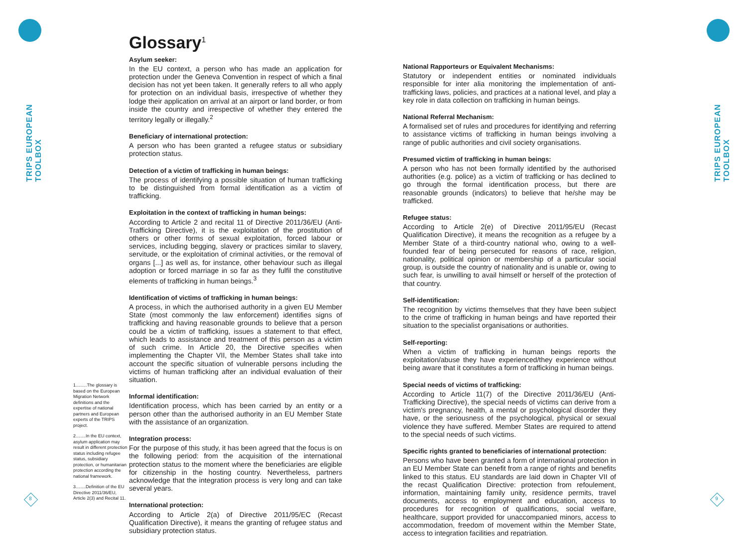TRIPS EUROPEAN TOOLBOX
TRIPS EUROPEAN TOOLBOX
8 9
1.........The glossary is based on the European Migration Network definitions and the expertise of national partners and European experts of the TRIPS project.
2........In the EU context, asylum application may result in different protection status including refugee status, subsidiary protection, or humanitarian protection according the national framework.
3........Definition of the EU Directive 2011/36/EU, Article 2(3) and Recital 11.
Glossary<sup>1</sup>
Asylum seeker:
In the EU context, a person who has made an application for protection under the Geneva Convention in respect of which a final decision has not yet been taken. It generally refers to all who apply for protection on an individual basis, irrespective of whether they lodge their application on arrival at an airport or land border, or from inside the country and irrespective of whether they entered the territory legally or illegally.<sup>2</sup>
Beneficiary of international protection:
A person who has been granted a refugee status or subsidiary protection status.
Detection of a victim of trafficking in human beings:
The process of identifying a possible situation of human trafficking to be distinguished from formal identification as a victim of trafficking.
Exploitation in the context of trafficking in human beings:
According to Article 2 and recital 11 of Directive 2011/36/EU (Anti-Trafficking Directive), it is the exploitation of the prostitution of others or other forms of sexual exploitation, forced labour or services, including begging, slavery or practices similar to slavery, servitude, or the exploitation of criminal activities, or the removal of organs [...] as well as, for instance, other behaviour such as illegal adoption or forced marriage in so far as they fulfil the constitutive elements of trafficking in human beings.<sup>3</sup>
Identification of victims of trafficking in human beings:
A process, in which the authorised authority in a given EU Member State (most commonly the law enforcement) identifies signs of trafficking and having reasonable grounds to believe that a person could be a victim of trafficking, issues a statement to that effect, which leads to assistance and treatment of this person as a victim of such crime. In Article 20, the Directive specifies when implementing the Chapter VII, the Member States shall take into account the specific situation of vulnerable persons including the victims of human trafficking after an individual evaluation of their situation.
Informal identification:
Identification process, which has been carried by an entity or a person other than the authorised authority in an EU Member State with the assistance of an organization.
Integration process:
For the purpose of this study, it has been agreed that the focus is on the following period: from the acquisition of the international protection status to the moment where the beneficiaries are eligible for citizenship in the hosting country. Nevertheless, partners acknowledge that the integration process is very long and can take several years.
International protection:
According to Article 2(a) of Directive 2011/95/EC (Recast Qualification Directive), it means the granting of refugee status and subsidiary protection status.
National Rapporteurs or Equivalent Mechanisms:
Statutory or independent entities or nominated individuals responsible for inter alia monitoring the implementation of anti-trafficking laws, policies, and practices at a national level, and play a key role in data collection on trafficking in human beings.
National Referral Mechanism:
A formalised set of rules and procedures for identifying and referring to assistance victims of trafficking in human beings involving a range of public authorities and civil society organisations.
Presumed victim of trafficking in human beings:
A person who has not been formally identified by the authorised authorities (e.g. police) as a victim of trafficking or has declined to go through the formal identification process, but there are reasonable grounds (indicators) to believe that he/she may be trafficked.
Refugee status:
According to Article 2(e) of Directive 2011/95/EU (Recast Qualification Directive), it means the recognition as a refugee by a Member State of a third-country national who, owing to a well-founded fear of being persecuted for reasons of race, religion, nationality, political opinion or membership of a particular social group, is outside the country of nationality and is unable or, owing to such fear, is unwilling to avail himself or herself of the protection of that country.
Self-identification:
The recognition by victims themselves that they have been subject to the crime of trafficking in human beings and have reported their situation to the specialist organisations or authorities.
Self-reporting:
When a victim of trafficking in human beings reports the exploitation/abuse they have experienced/they experience without being aware that it constitutes a form of trafficking in human beings.
Special needs of victims of trafficking:
According to Article 11(7) of the Directive 2011/36/EU (Anti-Trafficking Directive), the special needs of victims can derive from a victim's pregnancy, health, a mental or psychological disorder they have, or the seriousness of the psychological, physical or sexual violence they have suffered. Member States are required to attend to the special needs of such victims.
Specific rights granted to beneficiaries of international protection:
Persons who have been granted a form of international protection in an EU Member State can benefit from a range of rights and benefits linked to this status. EU standards are laid down in Chapter VII of the recast Qualification Directive: protection from refoulement, information, maintaining family unity, residence permits, travel documents, access to employment and education, access to procedures for recognition of qualifications, social welfare, healthcare, support provided for unaccompanied minors, access to accommodation, freedom of movement within the Member State, access to integration facilities and repatriation.